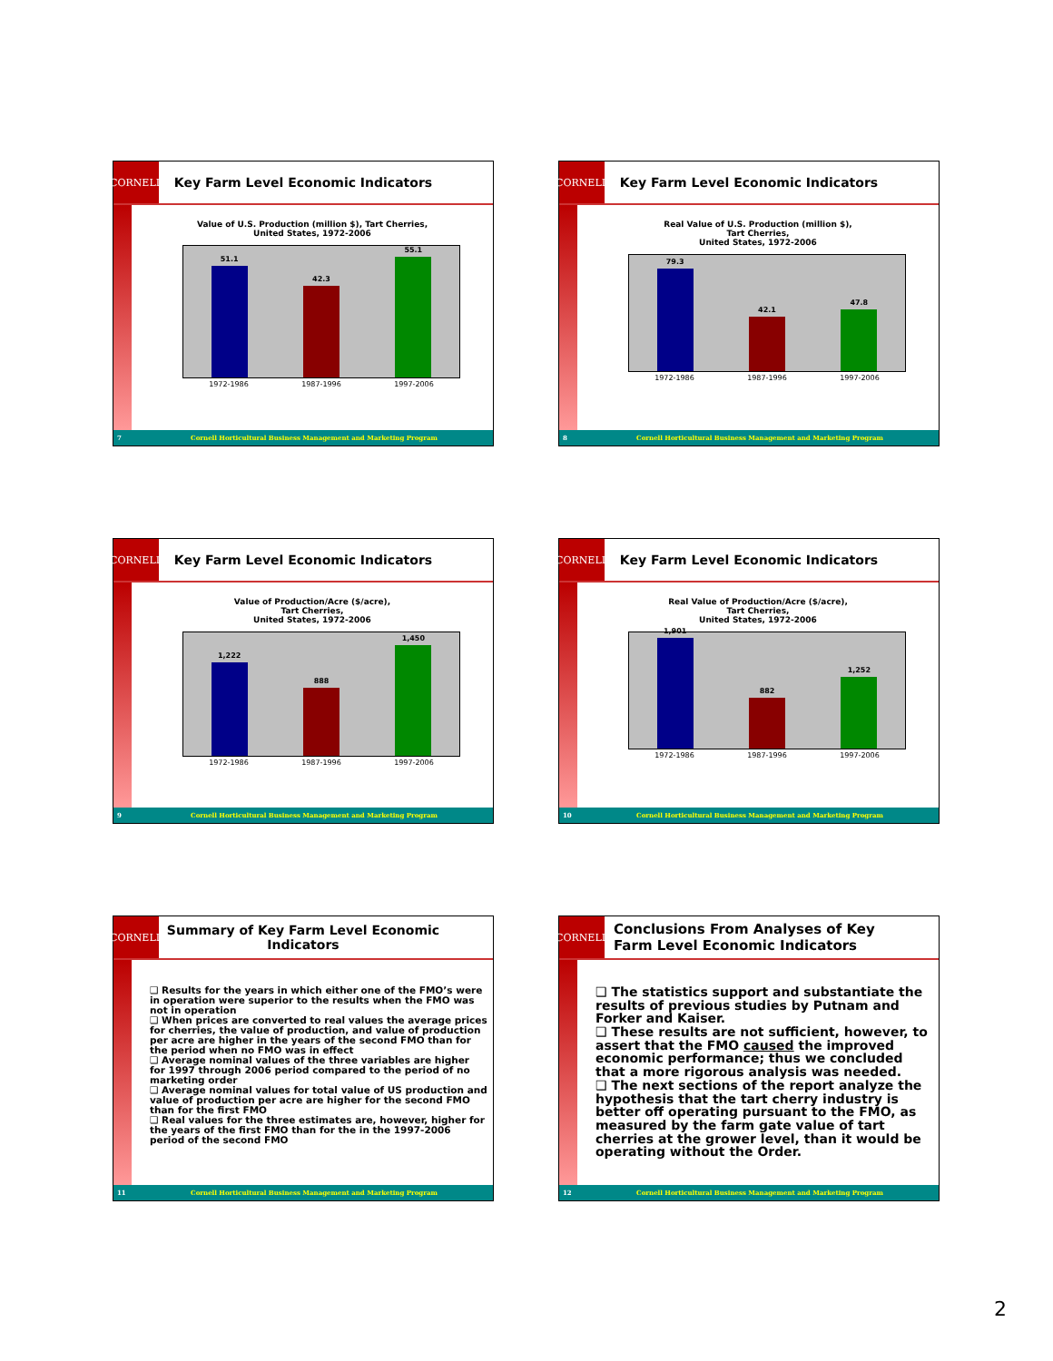CORNELL
Key Farm Level Economic Indicators
Value of U.S. Production (million $), Tart Cherries,
United States, 1972-2006
51.1
42.3
55.1
1972-1986 1987-1996 1997-2006
7 Cornell Horticultural Business Management and Marketing Program
CORNELL
Key Farm Level Economic Indicators
Real Value of U.S. Production (million $),
Tart Cherries,
United States, 1972-2006
79.3
42.1
47.8
1972-1986 1987-1996 1997-2006
8 Cornell Horticultural Business Management and Marketing Program
CORNELL
Key Farm Level Economic Indicators
Value of Production/Acre ($/acre),
Tart Cherries,
United States, 1972-2006
1,222
888
1,450
1972-1986 1987-1996 1997-2006
9 Cornell Horticultural Business Management and Marketing Program
CORNELL
Key Farm Level Economic Indicators
Real Value of Production/Acre ($/acre),
Tart Cherries,
United States, 1972-2006
1,901
882
1,252
1972-1986 1987-1996 1997-2006
10 Cornell Horticultural Business Management and Marketing Program
CORNELL
Summary of Key Farm Level Economic Indicators
❑ Results for the years in which either one of the FMO’s were in operation were superior to the results when the FMO was not in operation
❑ When prices are converted to real values the average prices for cherries, the value of production, and value of production per acre are higher in the years of the second FMO than for the period when no FMO was in effect
❑ Average nominal values of the three variables are higher for 1997 through 2006 period compared to the period of no marketing order
❑ Average nominal values for total value of US production and value of production per acre are higher for the second FMO than for the first FMO
❑ Real values for the three estimates are, however, higher for the years of the first FMO than for the in the 1997-2006 period of the second FMO
11 Cornell Horticultural Business Management and Marketing Program
CORNELL
Conclusions From Analyses of Key Farm Level Economic Indicators
❑ The statistics support and substantiate the results of previous studies by Putnam and Forker and Kaiser.
❑ These results are not sufficient, however, to assert that the FMO caused the improved economic performance; thus we concluded that a more rigorous analysis was needed.
❑ The next sections of the report analyze the hypothesis that the tart cherry industry is better off operating pursuant to the FMO, as measured by the farm gate value of tart cherries at the grower level, than it would be operating without the Order.
12 Cornell Horticultural Business Management and Marketing Program
2